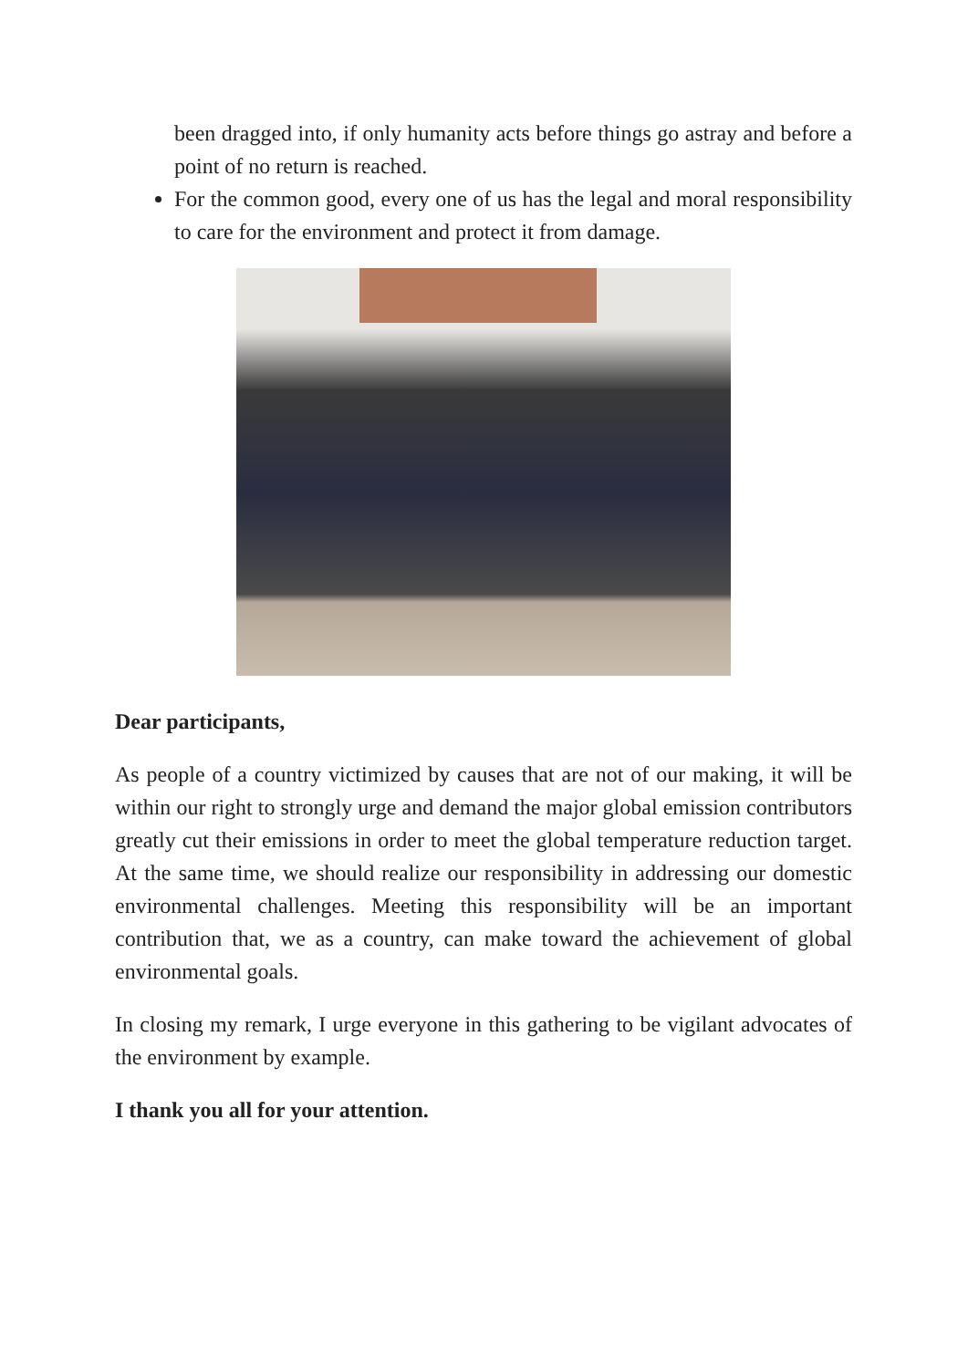been dragged into, if only humanity acts before things go astray and before a point of no return is reached.
For the common good, every one of us has the legal and moral responsibility to care for the environment and protect it from damage.
Dear participants,
As people of a country victimized by causes that are not of our making, it will be within our right to strongly urge and demand the major global emission contributors greatly cut their emissions in order to meet the global temperature reduction target. At the same time, we should realize our responsibility in addressing our domestic environmental challenges. Meeting this responsibility will be an important contribution that, we as a country, can make toward the achievement of global environmental goals.
In closing my remark, I urge everyone in this gathering to be vigilant advocates of the environment by example.
I thank you all for your attention.